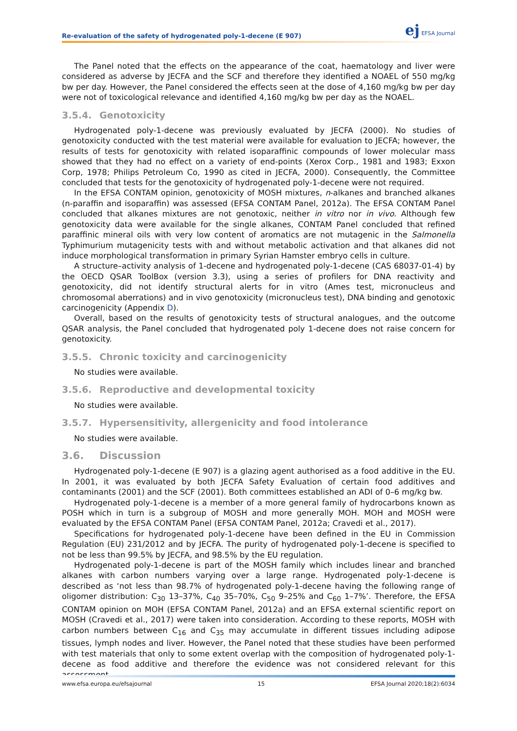Re-evaluation of the safety of hydrogenated poly-1-decene (E 907)
ej EFSA Journal
The Panel noted that the effects on the appearance of the coat, haematology and liver were considered as adverse by JECFA and the SCF and therefore they identified a NOAEL of 550 mg/kg bw per day. However, the Panel considered the effects seen at the dose of 4,160 mg/kg bw per day were not of toxicological relevance and identified 4,160 mg/kg bw per day as the NOAEL.
3.5.4. Genotoxicity
Hydrogenated poly-1-decene was previously evaluated by JECFA (2000). No studies of genotoxicity conducted with the test material were available for evaluation to JECFA; however, the results of tests for genotoxicity with related isoparaffinic compounds of lower molecular mass showed that they had no effect on a variety of end-points (Xerox Corp., 1981 and 1983; Exxon Corp, 1978; Philips Petroleum Co, 1990 as cited in JECFA, 2000). Consequently, the Committee concluded that tests for the genotoxicity of hydrogenated poly-1-decene were not required.
In the EFSA CONTAM opinion, genotoxicity of MOSH mixtures, n-alkanes and branched alkanes (n-paraffin and isoparaffin) was assessed (EFSA CONTAM Panel, 2012a). The EFSA CONTAM Panel concluded that alkanes mixtures are not genotoxic, neither in vitro nor in vivo. Although few genotoxicity data were available for the single alkanes, CONTAM Panel concluded that refined paraffinic mineral oils with very low content of aromatics are not mutagenic in the Salmonella Typhimurium mutagenicity tests with and without metabolic activation and that alkanes did not induce morphological transformation in primary Syrian Hamster embryo cells in culture.
A structure–activity analysis of 1-decene and hydrogenated poly-1-decene (CAS 68037-01-4) by the OECD QSAR ToolBox (version 3.3), using a series of profilers for DNA reactivity and genotoxicity, did not identify structural alerts for in vitro (Ames test, micronucleus and chromosomal aberrations) and in vivo genotoxicity (micronucleus test), DNA binding and genotoxic carcinogenicity (Appendix D).
Overall, based on the results of genotoxicity tests of structural analogues, and the outcome QSAR analysis, the Panel concluded that hydrogenated poly 1-decene does not raise concern for genotoxicity.
3.5.5. Chronic toxicity and carcinogenicity
No studies were available.
3.5.6. Reproductive and developmental toxicity
No studies were available.
3.5.7. Hypersensitivity, allergenicity and food intolerance
No studies were available.
3.6. Discussion
Hydrogenated poly-1-decene (E 907) is a glazing agent authorised as a food additive in the EU. In 2001, it was evaluated by both JECFA Safety Evaluation of certain food additives and contaminants (2001) and the SCF (2001). Both committees established an ADI of 0–6 mg/kg bw.
Hydrogenated poly-1-decene is a member of a more general family of hydrocarbons known as POSH which in turn is a subgroup of MOSH and more generally MOH. MOH and MOSH were evaluated by the EFSA CONTAM Panel (EFSA CONTAM Panel, 2012a; Cravedi et al., 2017).
Specifications for hydrogenated poly-1-decene have been defined in the EU in Commission Regulation (EU) 231/2012 and by JECFA. The purity of hydrogenated poly-1-decene is specified to not be less than 99.5% by JECFA, and 98.5% by the EU regulation.
Hydrogenated poly-1-decene is part of the MOSH family which includes linear and branched alkanes with carbon numbers varying over a large range. Hydrogenated poly-1-decene is described as ‘not less than 98.7% of hydrogenated poly-1-decene having the following range of oligomer distribution: C<sub>30</sub> 13–37%, C<sub>40</sub> 35–70%, C<sub>50</sub> 9–25% and C<sub>60</sub> 1–7%’. Therefore, the EFSA CONTAM opinion on MOH (EFSA CONTAM Panel, 2012a) and an EFSA external scientific report on MOSH (Cravedi et al., 2017) were taken into consideration. According to these reports, MOSH with carbon numbers between C<sub>16</sub> and C<sub>35</sub> may accumulate in different tissues including adipose tissues, lymph nodes and liver. However, the Panel noted that these studies have been performed with test materials that only to some extent overlap with the composition of hydrogenated poly-1-decene as food additive and therefore the evidence was not considered relevant for this assessment.
www.efsa.europa.eu/efsajournal 15 EFSA Journal 2020;18(2):6034